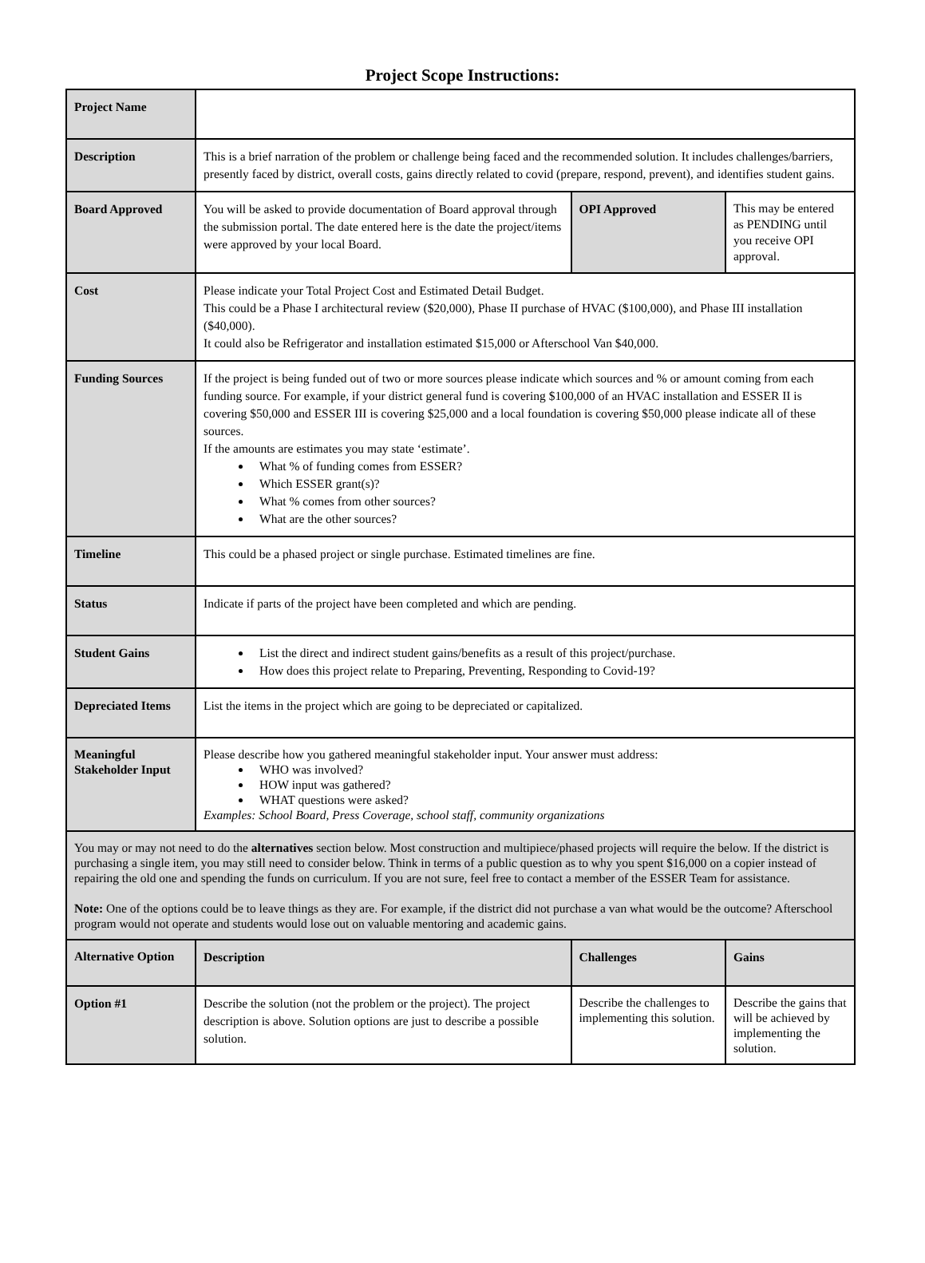Project Scope Instructions:
| Project Name | | | |
| Description | This is a brief narration of the problem or challenge being faced and the recommended solution. It includes challenges/barriers, presently faced by district, overall costs, gains directly related to covid (prepare, respond, prevent), and identifies student gains. | | |
| Board Approved | You will be asked to provide documentation of Board approval through the submission portal. The date entered here is the date the project/items were approved by your local Board. | OPI Approved | This may be entered as PENDING until you receive OPI approval. |
| Cost | Please indicate your Total Project Cost and Estimated Detail Budget. This could be a Phase I architectural review ($20,000), Phase II purchase of HVAC ($100,000), and Phase III installation ($40,000). It could also be Refrigerator and installation estimated $15,000 or Afterschool Van $40,000. | | |
| Funding Sources | If the project is being funded out of two or more sources please indicate which sources and % or amount coming from each funding source. For example, if your district general fund is covering $100,000 of an HVAC installation and ESSER II is covering $50,000 and ESSER III is covering $25,000 and a local foundation is covering $50,000 please indicate all of these sources. If the amounts are estimates you may state ‘estimate’. What % of funding comes from ESSER? Which ESSER grant(s)? What % comes from other sources? What are the other sources? | | |
| Timeline | This could be a phased project or single purchase. Estimated timelines are fine. | | |
| Status | Indicate if parts of the project have been completed and which are pending. | | |
| Student Gains | List the direct and indirect student gains/benefits as a result of this project/purchase. How does this project relate to Preparing, Preventing, Responding to Covid-19? | | |
| Depreciated Items | List the items in the project which are going to be depreciated or capitalized. | | |
| Meaningful Stakeholder Input | Please describe how you gathered meaningful stakeholder input. Your answer must address: WHO was involved? HOW input was gathered? WHAT questions were asked? Examples: School Board, Press Coverage, school staff, community organizations | | |
| You may or may not need to do the alternatives section below. Most construction and multipiece/phased projects will require the below. If the district is purchasing a single item, you may still need to consider below. Think in terms of a public question as to why you spent $16,000 on a copier instead of repairing the old one and spending the funds on curriculum. If you are not sure, feel free to contact a member of the ESSER Team for assistance. Note: One of the options could be to leave things as they are. For example, if the district did not purchase a van what would be the outcome? Afterschool program would not operate and students would lose out on valuable mentoring and academic gains. | | | |
| Alternative Option | Description | Challenges | Gains |
| Option #1 | Describe the solution (not the problem or the project). The project description is above. Solution options are just to describe a possible solution. | Describe the challenges to implementing this solution. | Describe the gains that will be achieved by implementing the solution. |